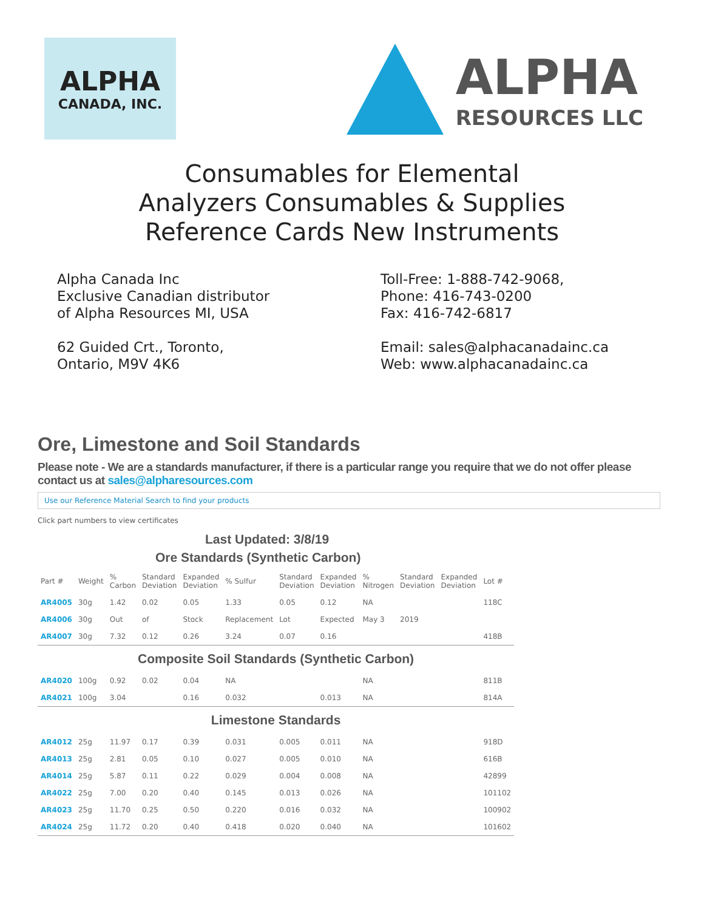ALPHA
CANADA, INC.
ALPHA
RESOURCES LLC
Consumables for Elemental
Analyzers Consumables & Supplies
Reference Cards New Instruments
Alpha Canada Inc
Exclusive Canadian distributor
of Alpha Resources MI, USA
62 Guided Crt., Toronto,
Ontario, M9V 4K6
Toll-Free: 1-888-742-9068,
Phone: 416-743-0200
Fax: 416-742-6817
Email: sales@alphacanadainc.ca
Web: www.alphacanadainc.ca
Ore, Limestone and Soil Standards
Please note - We are a standards manufacturer, if there is a particular range you require that we do not offer please contact us at sales@alpharesources.com
Use our Reference Material Search to find your products
Click part numbers to view certificates
Last Updated: 3/8/19
Ore Standards (Synthetic Carbon)
| Part # | Weight | % Carbon | Standard Deviation | Expanded Deviation | % Sulfur | Standard Deviation | Expanded Deviation | % Nitrogen | Standard Deviation | Expanded Deviation | Lot # |
| --- | --- | --- | --- | --- | --- | --- | --- | --- | --- | --- | --- |
| AR4005 | 30g | 1.42 | 0.02 | 0.05 | 1.33 | 0.05 | 0.12 | NA | | | 118C |
| AR4006 | 30g | Out | of | Stock | Replacement | Lot | Expected | May 3 | 2019 | | |
| AR4007 | 30g | 7.32 | 0.12 | 0.26 | 3.24 | 0.07 | 0.16 | | | | 418B |
| Composite Soil Standards (Synthetic Carbon) | | | | | | | | | | | |
| AR4020 | 100g | 0.92 | 0.02 | 0.04 | NA | | | NA | | | 811B |
| AR4021 | 100g | 3.04 | | 0.16 | 0.032 | | 0.013 | NA | | | 814A |
| Limestone Standards | | | | | | | | | | | |
| AR4012 | 25g | 11.97 | 0.17 | 0.39 | 0.031 | 0.005 | 0.011 | NA | | | 918D |
| AR4013 | 25g | 2.81 | 0.05 | 0.10 | 0.027 | 0.005 | 0.010 | NA | | | 616B |
| AR4014 | 25g | 5.87 | 0.11 | 0.22 | 0.029 | 0.004 | 0.008 | NA | | | 42899 |
| AR4022 | 25g | 7.00 | 0.20 | 0.40 | 0.145 | 0.013 | 0.026 | NA | | | 101102 |
| AR4023 | 25g | 11.70 | 0.25 | 0.50 | 0.220 | 0.016 | 0.032 | NA | | | 100902 |
| AR4024 | 25g | 11.72 | 0.20 | 0.40 | 0.418 | 0.020 | 0.040 | NA | | | 101602 |